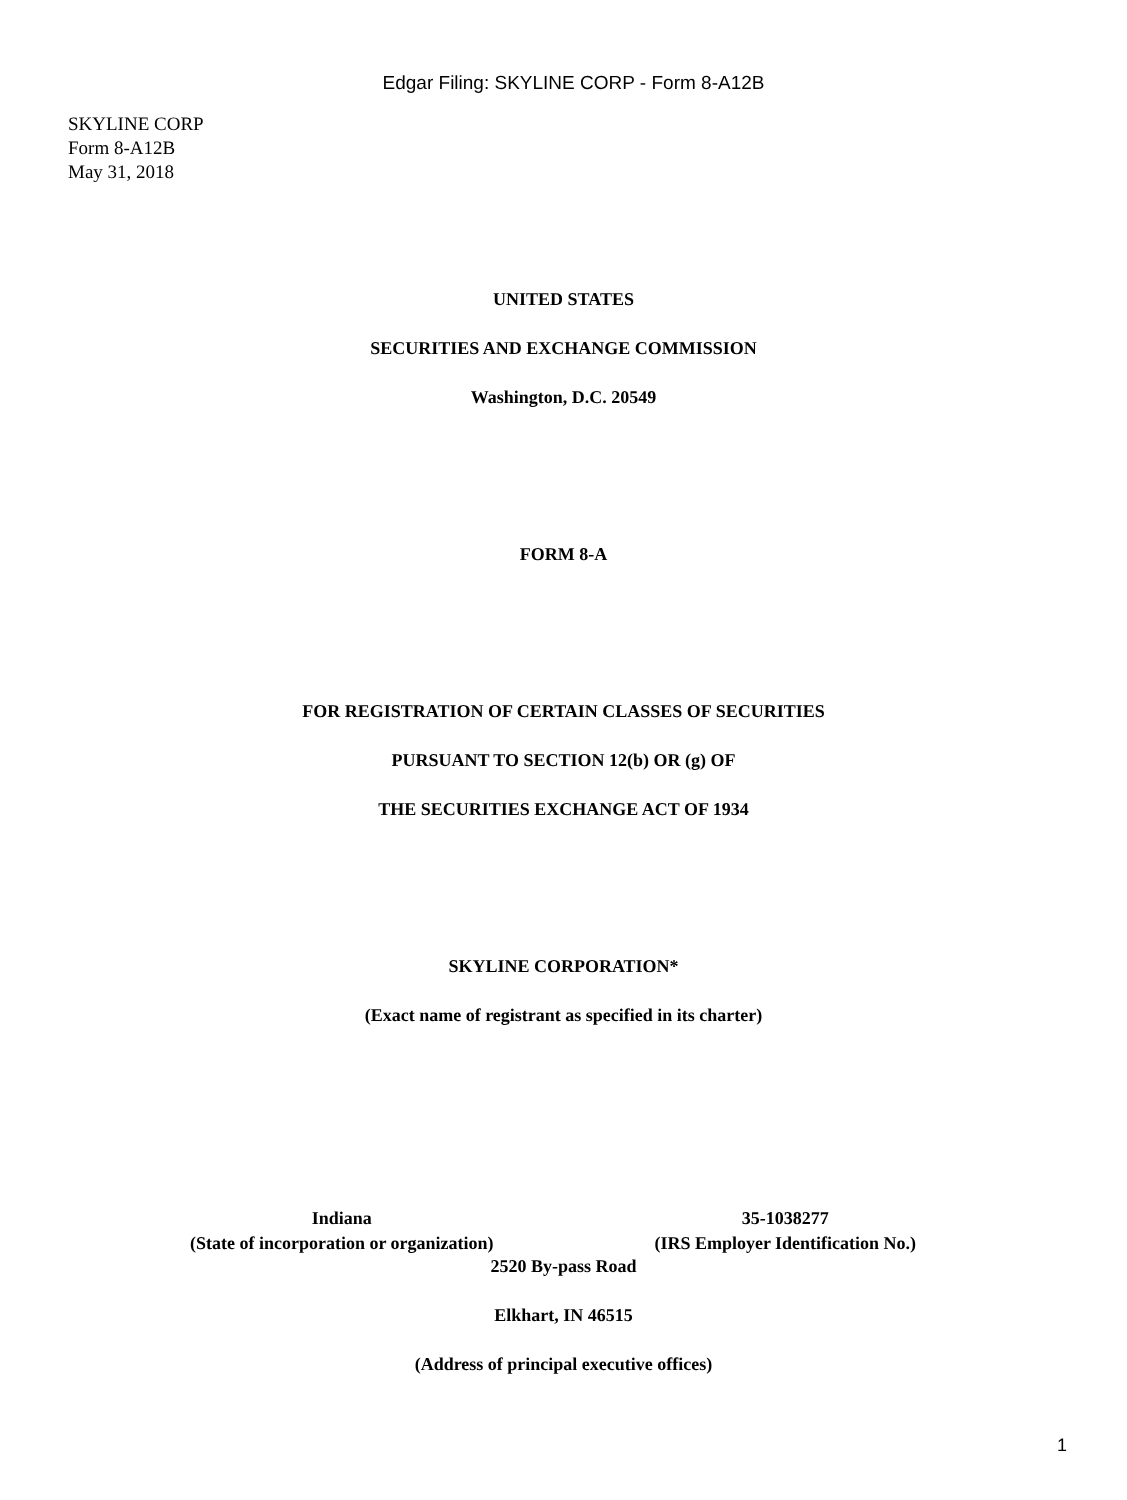Edgar Filing: SKYLINE CORP - Form 8-A12B
SKYLINE CORP
Form 8-A12B
May 31, 2018
UNITED STATES
SECURITIES AND EXCHANGE COMMISSION
Washington, D.C. 20549
FORM 8-A
FOR REGISTRATION OF CERTAIN CLASSES OF SECURITIES
PURSUANT TO SECTION 12(b) OR (g) OF
THE SECURITIES EXCHANGE ACT OF 1934
SKYLINE CORPORATION*
(Exact name of registrant as specified in its charter)
Indiana
(State of incorporation or organization)
35-1038277
(IRS Employer Identification No.)
2520 By-pass Road
Elkhart, IN 46515
(Address of principal executive offices)
1